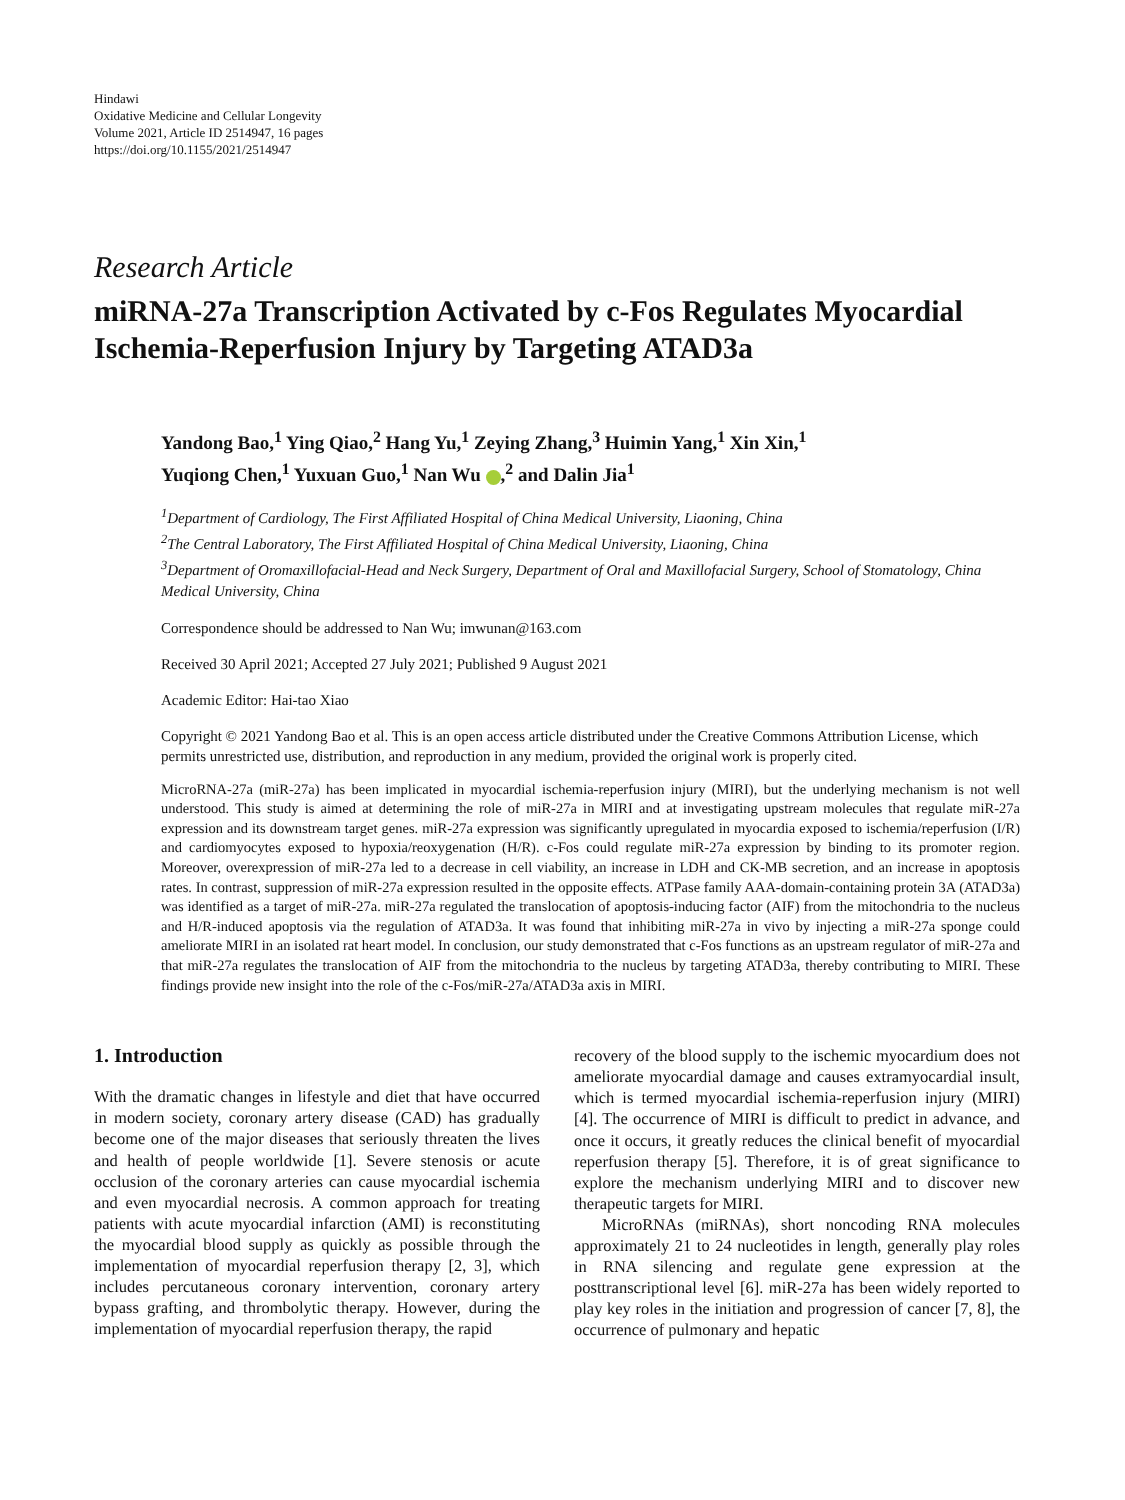Hindawi
Oxidative Medicine and Cellular Longevity
Volume 2021, Article ID 2514947, 16 pages
https://doi.org/10.1155/2021/2514947
Research Article
miRNA-27a Transcription Activated by c-Fos Regulates Myocardial Ischemia-Reperfusion Injury by Targeting ATAD3a
Yandong Bao,<sup>1</sup> Ying Qiao,<sup>2</sup> Hang Yu,<sup>1</sup> Zeying Zhang,<sup>3</sup> Huimin Yang,<sup>1</sup> Xin Xin,<sup>1</sup>
Yuqiong Chen,<sup>1</sup> Yuxuan Guo,<sup>1</sup> Nan Wu ,<sup>2</sup> and Dalin Jia<sup>1</sup>
<sup>1</sup> Department of Cardiology, The First Affiliated Hospital of China Medical University, Liaoning, China
<sup>2</sup> The Central Laboratory, The First Affiliated Hospital of China Medical University, Liaoning, China
<sup>3</sup> Department of Oromaxillofacial-Head and Neck Surgery, Department of Oral and Maxillofacial Surgery, School of Stomatology, China Medical University, China
Correspondence should be addressed to Nan Wu; imwunan@163.com
Received 30 April 2021; Accepted 27 July 2021; Published 9 August 2021
Academic Editor: Hai-tao Xiao
Copyright © 2021 Yandong Bao et al. This is an open access article distributed under the Creative Commons Attribution License, which permits unrestricted use, distribution, and reproduction in any medium, provided the original work is properly cited.
MicroRNA-27a (miR-27a) has been implicated in myocardial ischemia-reperfusion injury (MIRI), but the underlying mechanism is not well understood. This study is aimed at determining the role of miR-27a in MIRI and at investigating upstream molecules that regulate miR-27a expression and its downstream target genes. miR-27a expression was significantly upregulated in myocardia exposed to ischemia/reperfusion (I/R) and cardiomyocytes exposed to hypoxia/reoxygenation (H/R). c-Fos could regulate miR-27a expression by binding to its promoter region. Moreover, overexpression of miR-27a led to a decrease in cell viability, an increase in LDH and CK-MB secretion, and an increase in apoptosis rates. In contrast, suppression of miR-27a expression resulted in the opposite effects. ATPase family AAA-domain-containing protein 3A (ATAD3a) was identified as a target of miR-27a. miR-27a regulated the translocation of apoptosis-inducing factor (AIF) from the mitochondria to the nucleus and H/R-induced apoptosis via the regulation of ATAD3a. It was found that inhibiting miR-27a in vivo by injecting a miR-27a sponge could ameliorate MIRI in an isolated rat heart model. In conclusion, our study demonstrated that c-Fos functions as an upstream regulator of miR-27a and that miR-27a regulates the translocation of AIF from the mitochondria to the nucleus by targeting ATAD3a, thereby contributing to MIRI. These findings provide new insight into the role of the c-Fos/miR-27a/ATAD3a axis in MIRI.
1. Introduction
With the dramatic changes in lifestyle and diet that have occurred in modern society, coronary artery disease (CAD) has gradually become one of the major diseases that seriously threaten the lives and health of people worldwide [1]. Severe stenosis or acute occlusion of the coronary arteries can cause myocardial ischemia and even myocardial necrosis. A common approach for treating patients with acute myocardial infarction (AMI) is reconstituting the myocardial blood supply as quickly as possible through the implementation of myocardial reperfusion therapy [2, 3], which includes percutaneous coronary intervention, coronary artery bypass grafting, and thrombolytic therapy. However, during the implementation of myocardial reperfusion therapy, the rapid
recovery of the blood supply to the ischemic myocardium does not ameliorate myocardial damage and causes extramyocardial insult, which is termed myocardial ischemia-reperfusion injury (MIRI) [4]. The occurrence of MIRI is difficult to predict in advance, and once it occurs, it greatly reduces the clinical benefit of myocardial reperfusion therapy [5]. Therefore, it is of great significance to explore the mechanism underlying MIRI and to discover new therapeutic targets for MIRI.
MicroRNAs (miRNAs), short noncoding RNA molecules approximately 21 to 24 nucleotides in length, generally play roles in RNA silencing and regulate gene expression at the posttranscriptional level [6]. miR-27a has been widely reported to play key roles in the initiation and progression of cancer [7, 8], the occurrence of pulmonary and hepatic